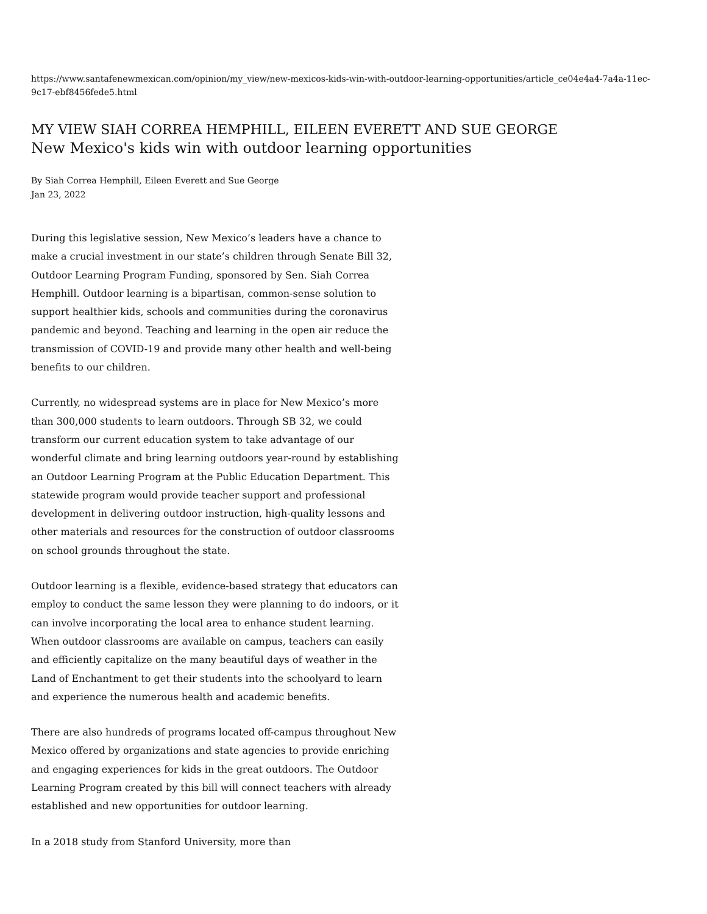https://www.santafenewmexican.com/opinion/my_view/new-mexicos-kids-win-with-outdoor-learning-opportunities/article_ce04e4a4-7a4a-11ec-9c17-ebf8456fede5.html
MY VIEW SIAH CORREA HEMPHILL, EILEEN EVERETT AND SUE GEORGE
New Mexico's kids win with outdoor learning opportunities
By Siah Correa Hemphill, Eileen Everett and Sue George
Jan 23, 2022
During this legislative session, New Mexico’s leaders have a chance to make a crucial investment in our state’s children through Senate Bill 32, Outdoor Learning Program Funding, sponsored by Sen. Siah Correa Hemphill. Outdoor learning is a bipartisan, common-sense solution to support healthier kids, schools and communities during the coronavirus pandemic and beyond. Teaching and learning in the open air reduce the transmission of COVID-19 and provide many other health and well-being benefits to our children.
Currently, no widespread systems are in place for New Mexico’s more than 300,000 students to learn outdoors. Through SB 32, we could transform our current education system to take advantage of our wonderful climate and bring learning outdoors year-round by establishing an Outdoor Learning Program at the Public Education Department. This statewide program would provide teacher support and professional development in delivering outdoor instruction, high-quality lessons and other materials and resources for the construction of outdoor classrooms on school grounds throughout the state.
Outdoor learning is a flexible, evidence-based strategy that educators can employ to conduct the same lesson they were planning to do indoors, or it can involve incorporating the local area to enhance student learning. When outdoor classrooms are available on campus, teachers can easily and efficiently capitalize on the many beautiful days of weather in the Land of Enchantment to get their students into the schoolyard to learn and experience the numerous health and academic benefits.
There are also hundreds of programs located off-campus throughout New Mexico offered by organizations and state agencies to provide enriching and engaging experiences for kids in the great outdoors. The Outdoor Learning Program created by this bill will connect teachers with already established and new opportunities for outdoor learning.
In a 2018 study from Stanford University, more than